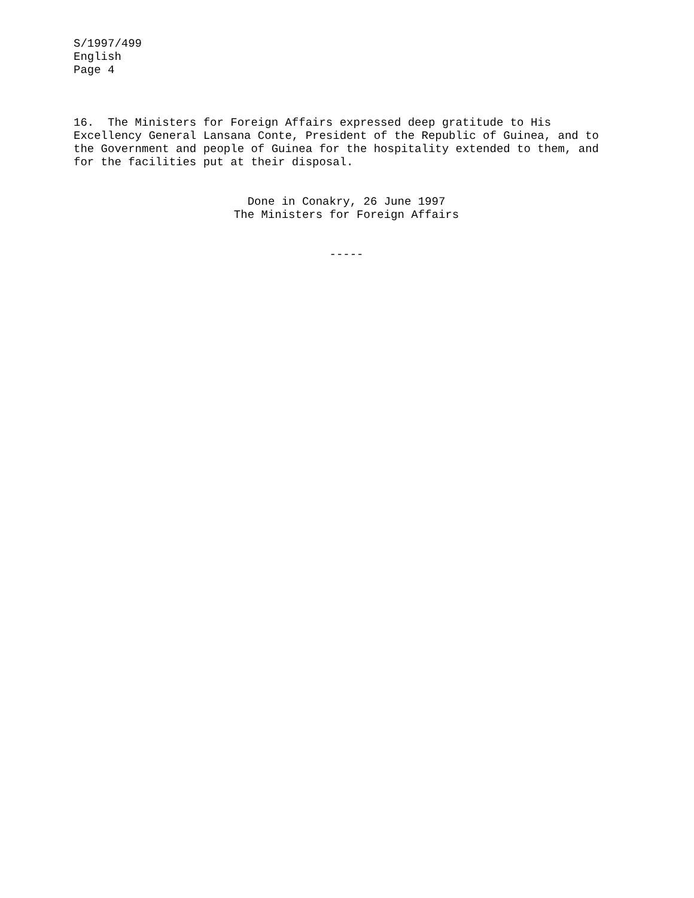S/1997/499 English Page 4
16. The Ministers for Foreign Affairs expressed deep gratitude to His Excellency General Lansana Conte, President of the Republic of Guinea, and to the Government and people of Guinea for the hospitality extended to them, and for the facilities put at their disposal.
Done in Conakry, 26 June 1997 The Ministers for Foreign Affairs
-----